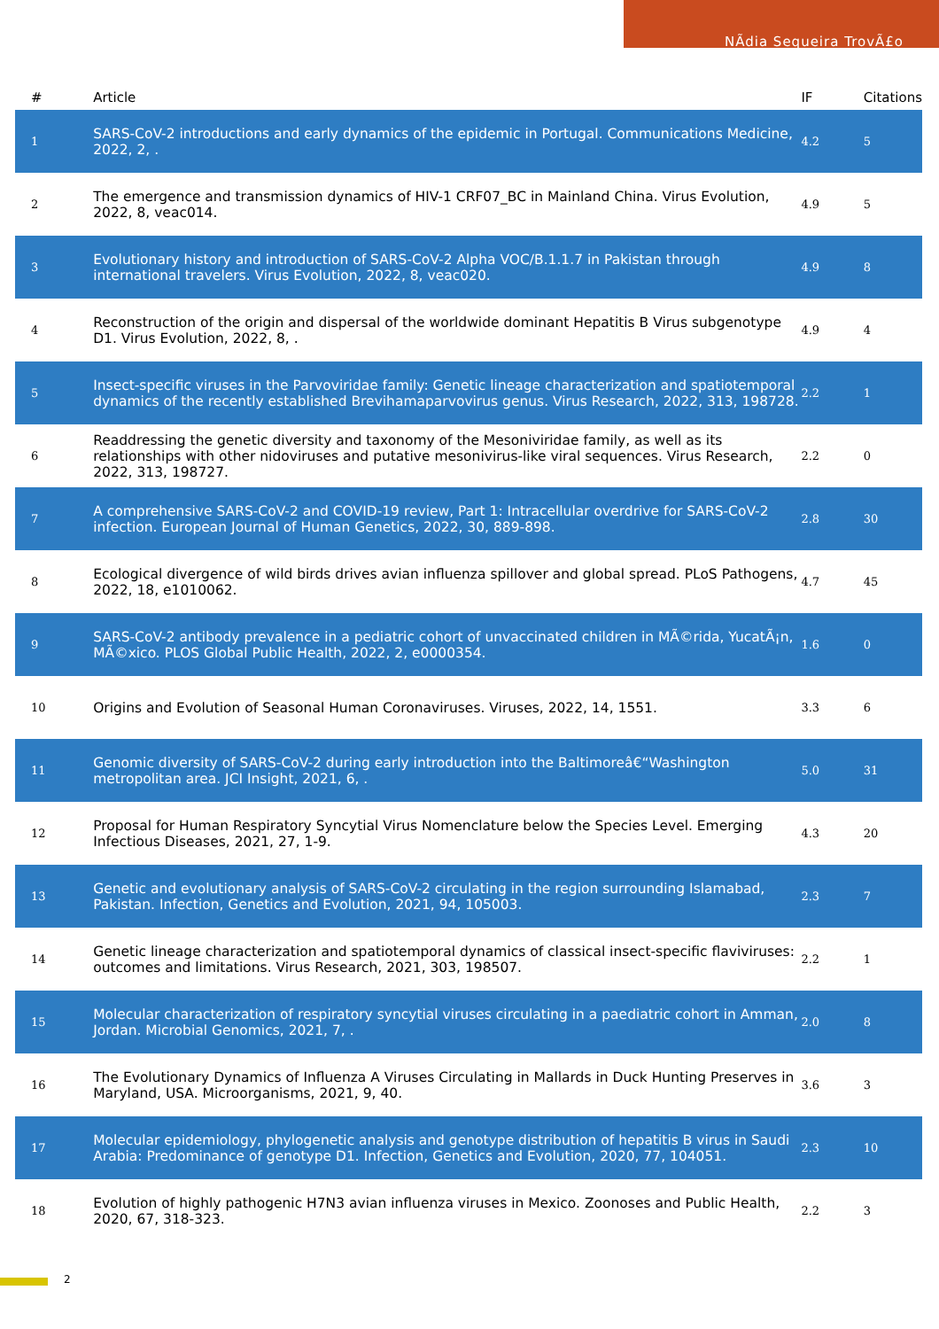NÃdia Sequeira TrovÃ£o
| # | Article | IF | Citations |
| --- | --- | --- | --- |
| 1 | SARS-CoV-2 introductions and early dynamics of the epidemic in Portugal. Communications Medicine, 2022, 2, . | 4.2 | 5 |
| 2 | The emergence and transmission dynamics of HIV-1 CRF07_BC in Mainland China. Virus Evolution, 2022, 8, veac014. | 4.9 | 5 |
| 3 | Evolutionary history and introduction of SARS-CoV-2 Alpha VOC/B.1.1.7 in Pakistan through international travelers. Virus Evolution, 2022, 8, veac020. | 4.9 | 8 |
| 4 | Reconstruction of the origin and dispersal of the worldwide dominant Hepatitis B Virus subgenotype D1. Virus Evolution, 2022, 8, . | 4.9 | 4 |
| 5 | Insect-specific viruses in the Parvoviridae family: Genetic lineage characterization and spatiotemporal dynamics of the recently established Brevihamaparvovirus genus. Virus Research, 2022, 313, 198728. | 2.2 | 1 |
| 6 | Readdressing the genetic diversity and taxonomy of the Mesoniviridae family, as well as its relationships with other nidoviruses and putative mesonivirus-like viral sequences. Virus Research, 2022, 313, 198727. | 2.2 | 0 |
| 7 | A comprehensive SARS-CoV-2 and COVID-19 review, Part 1: Intracellular overdrive for SARS-CoV-2 infection. European Journal of Human Genetics, 2022, 30, 889-898. | 2.8 | 30 |
| 8 | Ecological divergence of wild birds drives avian influenza spillover and global spread. PLoS Pathogens, 2022, 18, e1010062. | 4.7 | 45 |
| 9 | SARS-CoV-2 antibody prevalence in a pediatric cohort of unvaccinated children in MÃ©rida, YucatÃ¡n, MÃ©xico. PLOS Global Public Health, 2022, 2, e0000354. | 1.6 | 0 |
| 10 | Origins and Evolution of Seasonal Human Coronaviruses. Viruses, 2022, 14, 1551. | 3.3 | 6 |
| 11 | Genomic diversity of SARS-CoV-2 during early introduction into the Baltimoreâ€“Washington metropolitan area. JCI Insight, 2021, 6, . | 5.0 | 31 |
| 12 | Proposal for Human Respiratory Syncytial Virus Nomenclature below the Species Level. Emerging Infectious Diseases, 2021, 27, 1-9. | 4.3 | 20 |
| 13 | Genetic and evolutionary analysis of SARS-CoV-2 circulating in the region surrounding Islamabad, Pakistan. Infection, Genetics and Evolution, 2021, 94, 105003. | 2.3 | 7 |
| 14 | Genetic lineage characterization and spatiotemporal dynamics of classical insect-specific flaviviruses: outcomes and limitations. Virus Research, 2021, 303, 198507. | 2.2 | 1 |
| 15 | Molecular characterization of respiratory syncytial viruses circulating in a paediatric cohort in Amman, Jordan. Microbial Genomics, 2021, 7, . | 2.0 | 8 |
| 16 | The Evolutionary Dynamics of Influenza A Viruses Circulating in Mallards in Duck Hunting Preserves in Maryland, USA. Microorganisms, 2021, 9, 40. | 3.6 | 3 |
| 17 | Molecular epidemiology, phylogenetic analysis and genotype distribution of hepatitis B virus in Saudi Arabia: Predominance of genotype D1. Infection, Genetics and Evolution, 2020, 77, 104051. | 2.3 | 10 |
| 18 | Evolution of highly pathogenic H7N3 avian influenza viruses in Mexico. Zoonoses and Public Health, 2020, 67, 318-323. | 2.2 | 3 |
2